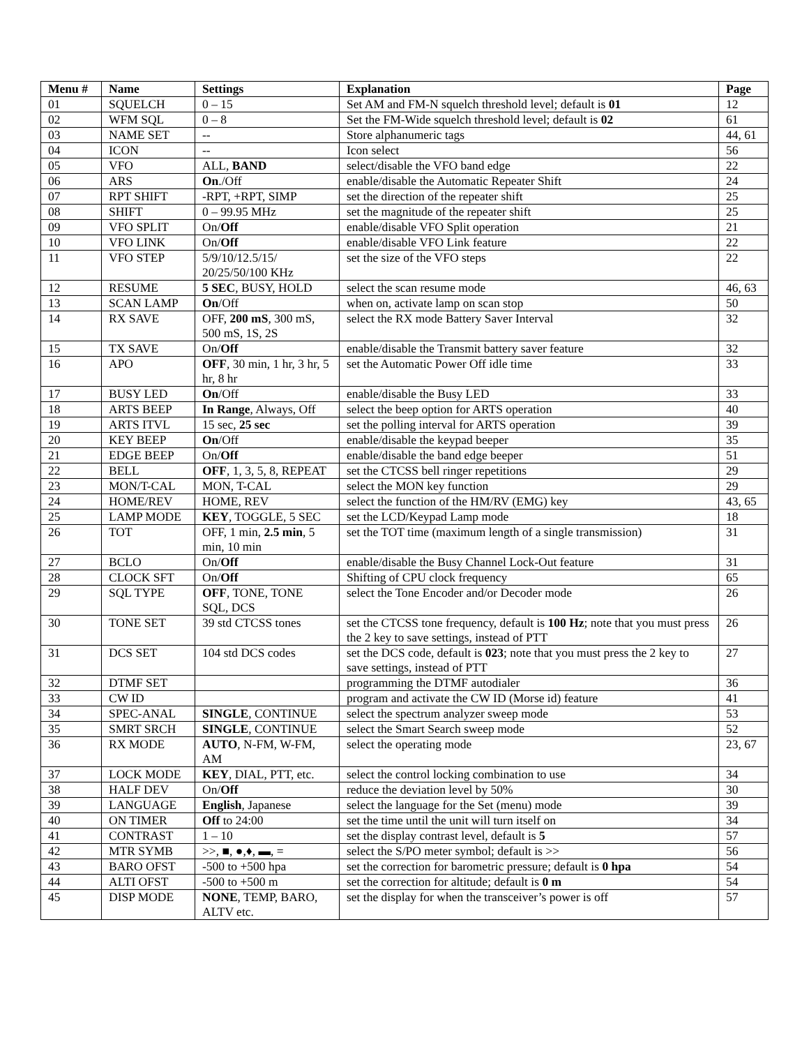| Menu # | Name | Settings | Explanation | Page |
| --- | --- | --- | --- | --- |
| 01 | SQUELCH | 0 – 15 | Set AM and FM-N squelch threshold level; default is 01 | 12 |
| 02 | WFM SQL | 0 – 8 | Set the FM-Wide squelch threshold level; default is 02 | 61 |
| 03 | NAME SET | -- | Store alphanumeric tags | 44, 61 |
| 04 | ICON | -- | Icon select | 56 |
| 05 | VFO | ALL, BAND | select/disable the VFO band edge | 22 |
| 06 | ARS | On ./Off | enable/disable the Automatic Repeater Shift | 24 |
| 07 | RPT SHIFT | -RPT, +RPT, SIMP | set the direction of the repeater shift | 25 |
| 08 | SHIFT | 0 – 99.95 MHz | set the magnitude of the repeater shift | 25 |
| 09 | VFO SPLIT | On/ Off | enable/disable VFO Split operation | 21 |
| 10 | VFO LINK | On/ Off | enable/disable VFO Link feature | 22 |
| 11 | VFO STEP | 5/9/10/12.5/15/ 20/25/50/100 KHz | set the size of the VFO steps | 22 |
| 12 | RESUME | 5 SEC , BUSY, HOLD | select the scan resume mode | 46, 63 |
| 13 | SCAN LAMP | On /Off | when on, activate lamp on scan stop | 50 |
| 14 | RX SAVE | OFF, 200 mS , 300 mS, 500 mS, 1S, 2S | select the RX mode Battery Saver Interval | 32 |
| 15 | TX SAVE | On/ Off | enable/disable the Transmit battery saver feature | 32 |
| 16 | APO | OFF , 30 min, 1 hr, 3 hr, 5 hr, 8 hr | set the Automatic Power Off idle time | 33 |
| 17 | BUSY LED | On /Off | enable/disable the Busy LED | 33 |
| 18 | ARTS BEEP | In Range , Always, Off | select the beep option for ARTS operation | 40 |
| 19 | ARTS ITVL | 15 sec, 25 sec | set the polling interval for ARTS operation | 39 |
| 20 | KEY BEEP | On /Off | enable/disable the keypad beeper | 35 |
| 21 | EDGE BEEP | On/ Off | enable/disable the band edge beeper | 51 |
| 22 | BELL | OFF , 1, 3, 5, 8, REPEAT | set the CTCSS bell ringer repetitions | 29 |
| 23 | MON/T-CAL | MON, T-CAL | select the MON key function | 29 |
| 24 | HOME/REV | HOME, REV | select the function of the HM/RV (EMG) key | 43, 65 |
| 25 | LAMP MODE | KEY , TOGGLE, 5 SEC | set the LCD/Keypad Lamp mode | 18 |
| 26 | TOT | OFF, 1 min, 2.5 min , 5 min, 10 min | set the TOT time (maximum length of a single transmission) | 31 |
| 27 | BCLO | On/ Off | enable/disable the Busy Channel Lock-Out feature | 31 |
| 28 | CLOCK SFT | On/ Off | Shifting of CPU clock frequency | 65 |
| 29 | SQL TYPE | OFF , TONE, TONE SQL, DCS | select the Tone Encoder and/or Decoder mode | 26 |
| 30 | TONE SET | 39 std CTCSS tones | set the CTCSS tone frequency, default is 100 Hz ; note that you must press the 2 key to save settings, instead of PTT | 26 |
| 31 | DCS SET | 104 std DCS codes | set the DCS code, default is 023 ; note that you must press the 2 key to save settings, instead of PTT | 27 |
| 32 | DTMF SET | | programming the DTMF autodialer | 36 |
| 33 | CW ID | | program and activate the CW ID (Morse id) feature | 41 |
| 34 | SPEC-ANAL | SINGLE , CONTINUE | select the spectrum analyzer sweep mode | 53 |
| 35 | SMRT SRCH | SINGLE , CONTINUE | select the Smart Search sweep mode | 52 |
| 36 | RX MODE | AUTO , N-FM, W-FM, AM | select the operating mode | 23, 67 |
| 37 | LOCK MODE | KEY , DIAL, PTT, etc. | select the control locking combination to use | 34 |
| 38 | HALF DEV | On/ Off | reduce the deviation level by 50% | 30 |
| 39 | LANGUAGE | English , Japanese | select the language for the Set (menu) mode | 39 |
| 40 | ON TIMER | Off to 24:00 | set the time until the unit will turn itself on | 34 |
| 41 | CONTRAST | 1 – 10 | set the display contrast level, default is 5 | 57 |
| 42 | MTR SYMB | >>, ■, ●,♦, ▬, = | select the S/PO meter symbol; default is >> | 56 |
| 43 | BARO OFST | -500 to +500 hpa | set the correction for barometric pressure; default is 0 hpa | 54 |
| 44 | ALTI OFST | -500 to +500 m | set the correction for altitude; default is 0 m | 54 |
| 45 | DISP MODE | NONE , TEMP, BARO, ALTV etc. | set the display for when the transceiver’s power is off | 57 |